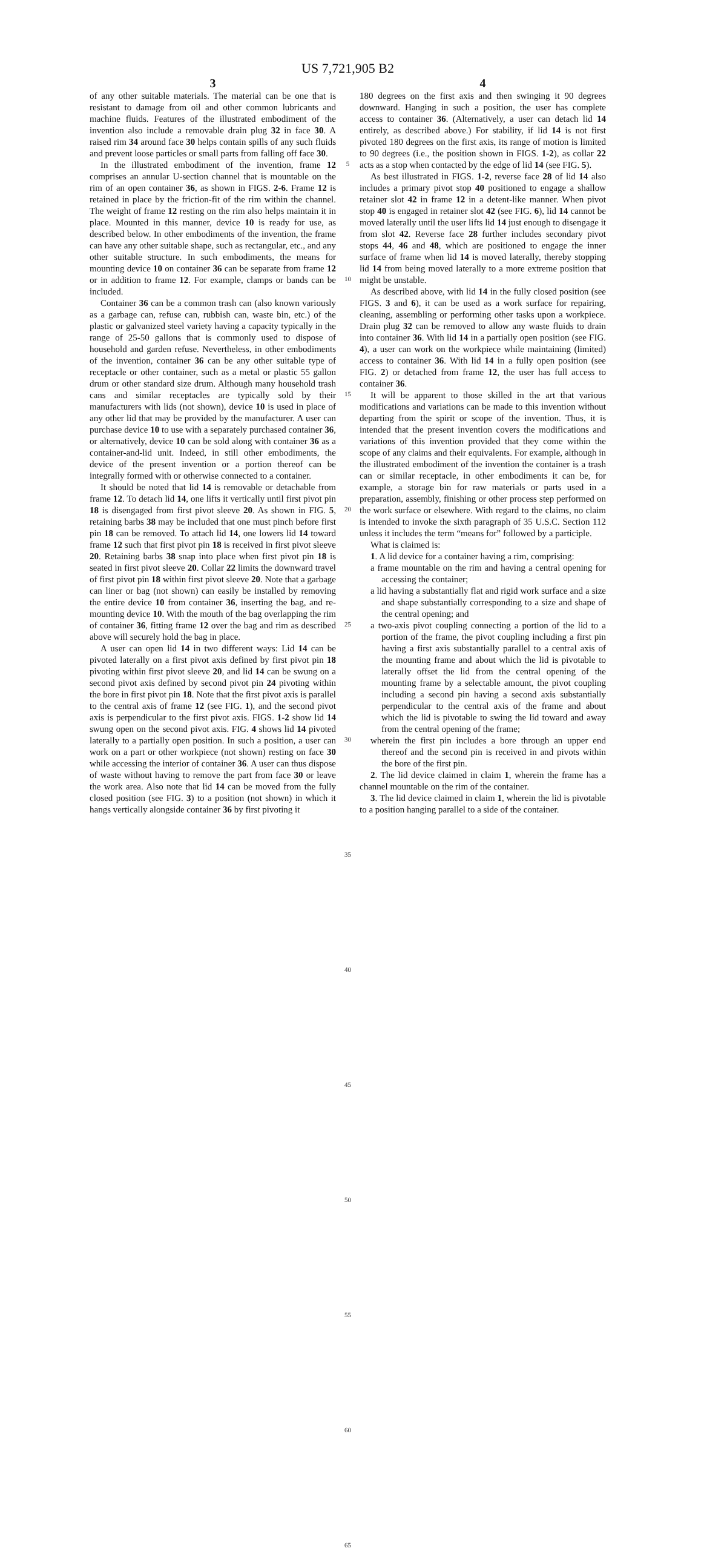US 7,721,905 B2
3
of any other suitable materials. The material can be one that is resistant to damage from oil and other common lubricants and machine fluids. Features of the illustrated embodiment of the invention also include a removable drain plug 32 in face 30. A raised rim 34 around face 30 helps contain spills of any such fluids and prevent loose particles or small parts from falling off face 30.
In the illustrated embodiment of the invention, frame 12 comprises an annular U-section channel that is mountable on the rim of an open container 36, as shown in FIGS. 2-6. Frame 12 is retained in place by the friction-fit of the rim within the channel. The weight of frame 12 resting on the rim also helps maintain it in place. Mounted in this manner, device 10 is ready for use, as described below. In other embodiments of the invention, the frame can have any other suitable shape, such as rectangular, etc., and any other suitable structure. In such embodiments, the means for mounting device 10 on container 36 can be separate from frame 12 or in addition to frame 12. For example, clamps or bands can be included.
Container 36 can be a common trash can (also known variously as a garbage can, refuse can, rubbish can, waste bin, etc.) of the plastic or galvanized steel variety having a capacity typically in the range of 25-50 gallons that is commonly used to dispose of household and garden refuse. Nevertheless, in other embodiments of the invention, container 36 can be any other suitable type of receptacle or other container, such as a metal or plastic 55 gallon drum or other standard size drum. Although many household trash cans and similar receptacles are typically sold by their manufacturers with lids (not shown), device 10 is used in place of any other lid that may be provided by the manufacturer. A user can purchase device 10 to use with a separately purchased container 36, or alternatively, device 10 can be sold along with container 36 as a container-and-lid unit. Indeed, in still other embodiments, the device of the present invention or a portion thereof can be integrally formed with or otherwise connected to a container.
It should be noted that lid 14 is removable or detachable from frame 12. To detach lid 14, one lifts it vertically until first pivot pin 18 is disengaged from first pivot sleeve 20. As shown in FIG. 5, retaining barbs 38 may be included that one must pinch before first pin 18 can be removed. To attach lid 14, one lowers lid 14 toward frame 12 such that first pivot pin 18 is received in first pivot sleeve 20. Retaining barbs 38 snap into place when first pivot pin 18 is seated in first pivot sleeve 20. Collar 22 limits the downward travel of first pivot pin 18 within first pivot sleeve 20. Note that a garbage can liner or bag (not shown) can easily be installed by removing the entire device 10 from container 36, inserting the bag, and re-mounting device 10. With the mouth of the bag overlapping the rim of container 36, fitting frame 12 over the bag and rim as described above will securely hold the bag in place.
A user can open lid 14 in two different ways: Lid 14 can be pivoted laterally on a first pivot axis defined by first pivot pin 18 pivoting within first pivot sleeve 20, and lid 14 can be swung on a second pivot axis defined by second pivot pin 24 pivoting within the bore in first pivot pin 18. Note that the first pivot axis is parallel to the central axis of frame 12 (see FIG. 1), and the second pivot axis is perpendicular to the first pivot axis. FIGS. 1-2 show lid 14 swung open on the second pivot axis. FIG. 4 shows lid 14 pivoted laterally to a partially open position. In such a position, a user can work on a part or other workpiece (not shown) resting on face 30 while accessing the interior of container 36. A user can thus dispose of waste without having to remove the part from face 30 or leave the work area. Also note that lid 14 can be moved from the fully closed position (see FIG. 3) to a position (not shown) in which it hangs vertically alongside container 36 by first pivoting it
5
10
15
20
25
30
35
40
45
50
55
60
65
4
180 degrees on the first axis and then swinging it 90 degrees downward. Hanging in such a position, the user has complete access to container 36. (Alternatively, a user can detach lid 14 entirely, as described above.) For stability, if lid 14 is not first pivoted 180 degrees on the first axis, its range of motion is limited to 90 degrees (i.e., the position shown in FIGS. 1-2), as collar 22 acts as a stop when contacted by the edge of lid 14 (see FIG. 5).
As best illustrated in FIGS. 1-2, reverse face 28 of lid 14 also includes a primary pivot stop 40 positioned to engage a shallow retainer slot 42 in frame 12 in a detent-like manner. When pivot stop 40 is engaged in retainer slot 42 (see FIG. 6), lid 14 cannot be moved laterally until the user lifts lid 14 just enough to disengage it from slot 42. Reverse face 28 further includes secondary pivot stops 44, 46 and 48, which are positioned to engage the inner surface of frame when lid 14 is moved laterally, thereby stopping lid 14 from being moved laterally to a more extreme position that might be unstable.
As described above, with lid 14 in the fully closed position (see FIGS. 3 and 6), it can be used as a work surface for repairing, cleaning, assembling or performing other tasks upon a workpiece. Drain plug 32 can be removed to allow any waste fluids to drain into container 36. With lid 14 in a partially open position (see FIG. 4), a user can work on the workpiece while maintaining (limited) access to container 36. With lid 14 in a fully open position (see FIG. 2) or detached from frame 12, the user has full access to container 36.
It will be apparent to those skilled in the art that various modifications and variations can be made to this invention without departing from the spirit or scope of the invention. Thus, it is intended that the present invention covers the modifications and variations of this invention provided that they come within the scope of any claims and their equivalents. For example, although in the illustrated embodiment of the invention the container is a trash can or similar receptacle, in other embodiments it can be, for example, a storage bin for raw materials or parts used in a preparation, assembly, finishing or other process step performed on the work surface or elsewhere. With regard to the claims, no claim is intended to invoke the sixth paragraph of 35 U.S.C. Section 112 unless it includes the term “means for” followed by a participle.
What is claimed is:
1. A lid device for a container having a rim, comprising:
a frame mountable on the rim and having a central opening for accessing the container;
a lid having a substantially flat and rigid work surface and a size and shape substantially corresponding to a size and shape of the central opening; and
a two-axis pivot coupling connecting a portion of the lid to a portion of the frame, the pivot coupling including a first pin having a first axis substantially parallel to a central axis of the mounting frame and about which the lid is pivotable to laterally offset the lid from the central opening of the mounting frame by a selectable amount, the pivot coupling including a second pin having a second axis substantially perpendicular to the central axis of the frame and about which the lid is pivotable to swing the lid toward and away from the central opening of the frame;
wherein the first pin includes a bore through an upper end thereof and the second pin is received in and pivots within the bore of the first pin.
2. The lid device claimed in claim 1, wherein the frame has a channel mountable on the rim of the container.
3. The lid device claimed in claim 1, wherein the lid is pivotable to a position hanging parallel to a side of the container.